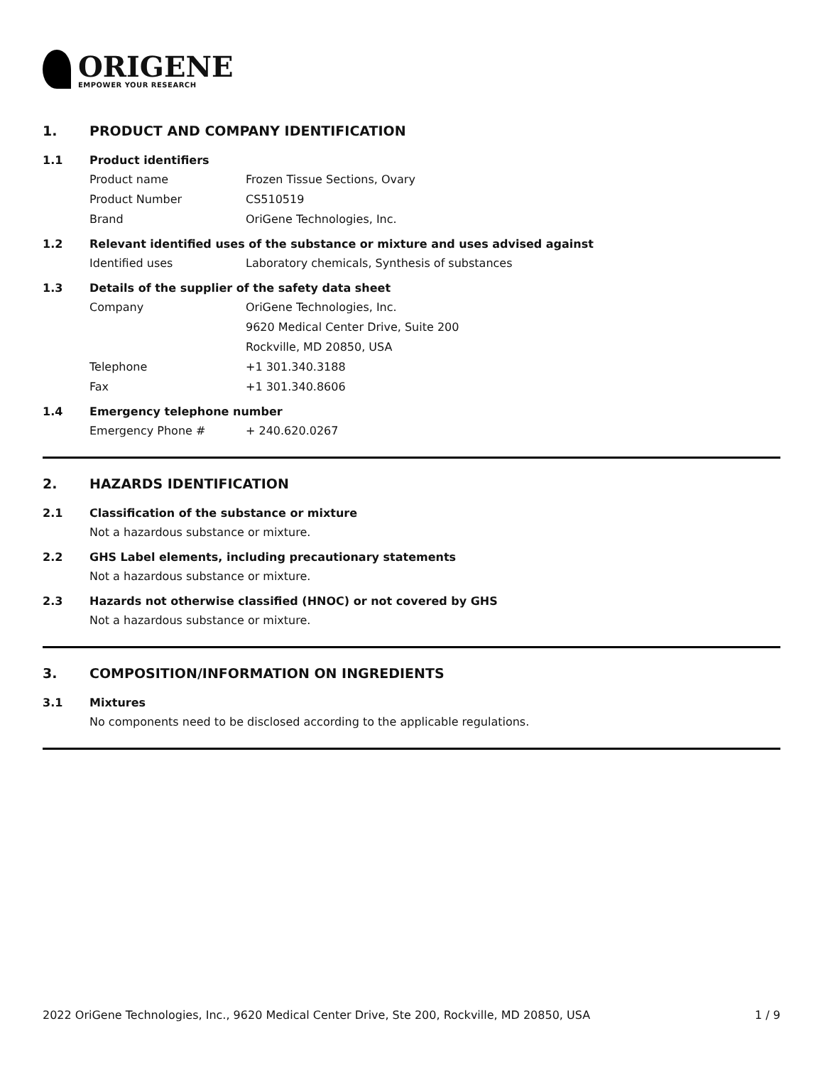ORIGENE
EMPOWER YOUR RESEARCH
1. PRODUCT AND COMPANY IDENTIFICATION
1.1 Product identifiers
Product name Frozen Tissue Sections, Ovary
Product Number CS510519
Brand OriGene Technologies, Inc.
1.2 Relevant identified uses of the substance or mixture and uses advised against
Identified uses Laboratory chemicals, Synthesis of substances
1.3 Details of the supplier of the safety data sheet
Company OriGene Technologies, Inc.
9620 Medical Center Drive, Suite 200
Rockville, MD 20850, USA
Telephone +1 301.340.3188
Fax +1 301.340.8606
1.4 Emergency telephone number
Emergency Phone # + 240.620.0267
2. HAZARDS IDENTIFICATION
2.1 Classification of the substance or mixture
Not a hazardous substance or mixture.
2.2 GHS Label elements, including precautionary statements
Not a hazardous substance or mixture.
2.3 Hazards not otherwise classified (HNOC) or not covered by GHS
Not a hazardous substance or mixture.
3. COMPOSITION/INFORMATION ON INGREDIENTS
3.1 Mixtures
No components need to be disclosed according to the applicable regulations.
2022 OriGene Technologies, Inc., 9620 Medical Center Drive, Ste 200, Rockville, MD 20850, USA 1 / 9